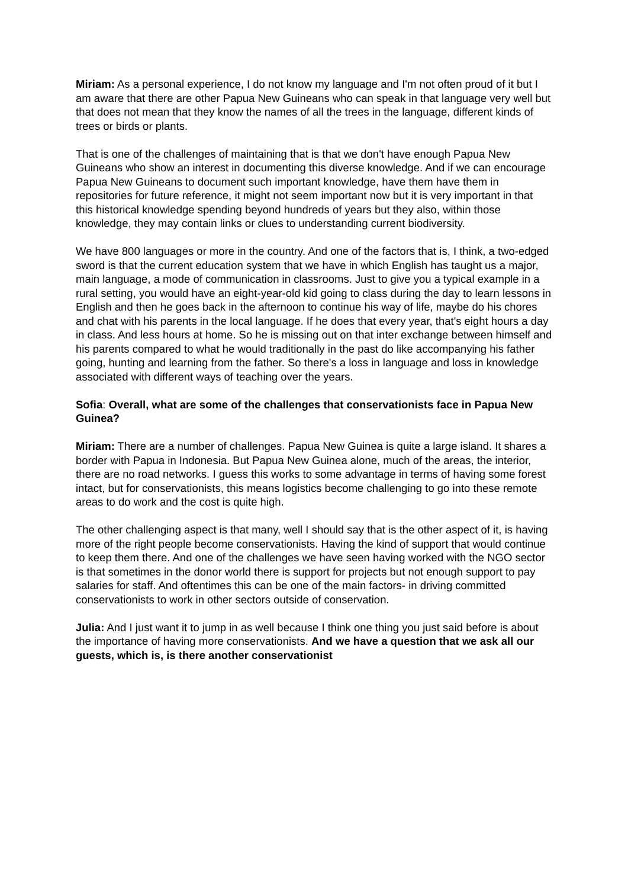Miriam: As a personal experience, I do not know my language and I'm not often proud of it but I am aware that there are other Papua New Guineans who can speak in that language very well but that does not mean that they know the names of all the trees in the language, different kinds of trees or birds or plants.
That is one of the challenges of maintaining that is that we don't have enough Papua New Guineans who show an interest in documenting this diverse knowledge. And if we can encourage Papua New Guineans to document such important knowledge, have them have them in repositories for future reference, it might not seem important now but it is very important in that this historical knowledge spending beyond hundreds of years but they also, within those knowledge, they may contain links or clues to understanding current biodiversity.
We have 800 languages or more in the country. And one of the factors that is, I think, a two-edged sword is that the current education system that we have in which English has taught us a major, main language, a mode of communication in classrooms. Just to give you a typical example in a rural setting, you would have an eight-year-old kid going to class during the day to learn lessons in English and then he goes back in the afternoon to continue his way of life, maybe do his chores and chat with his parents in the local language. If he does that every year, that's eight hours a day in class. And less hours at home. So he is missing out on that inter exchange between himself and his parents compared to what he would traditionally in the past do like accompanying his father going, hunting and learning from the father. So there's a loss in language and loss in knowledge associated with different ways of teaching over the years.
Sofia: Overall, what are some of the challenges that conservationists face in Papua New Guinea?
Miriam: There are a number of challenges. Papua New Guinea is quite a large island. It shares a border with Papua in Indonesia. But Papua New Guinea alone, much of the areas, the interior, there are no road networks. I guess this works to some advantage in terms of having some forest intact, but for conservationists, this means logistics become challenging to go into these remote areas to do work and the cost is quite high.
The other challenging aspect is that many, well I should say that is the other aspect of it, is having more of the right people become conservationists. Having the kind of support that would continue to keep them there. And one of the challenges we have seen having worked with the NGO sector is that sometimes in the donor world there is support for projects but not enough support to pay salaries for staff. And oftentimes this can be one of the main factors- in driving committed conservationists to work in other sectors outside of conservation.
Julia: And I just want it to jump in as well because I think one thing you just said before is about the importance of having more conservationists. And we have a question that we ask all our guests, which is, is there another conservationist